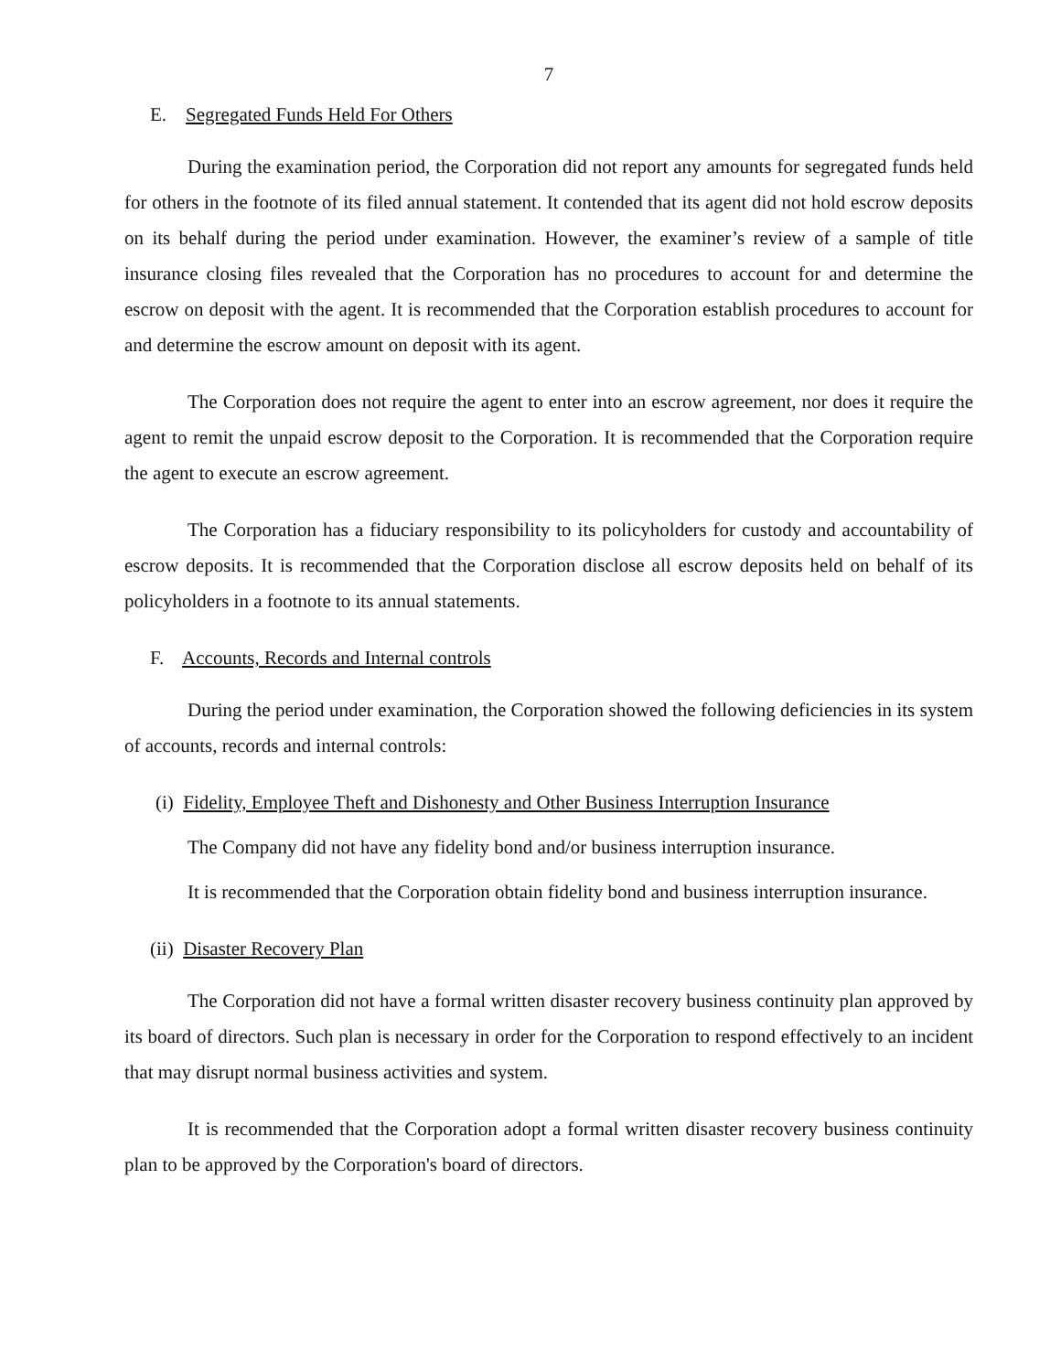7
E. Segregated Funds Held For Others
During the examination period, the Corporation did not report any amounts for segregated funds held for others in the footnote of its filed annual statement. It contended that its agent did not hold escrow deposits on its behalf during the period under examination. However, the examiner’s review of a sample of title insurance closing files revealed that the Corporation has no procedures to account for and determine the escrow on deposit with the agent. It is recommended that the Corporation establish procedures to account for and determine the escrow amount on deposit with its agent.
The Corporation does not require the agent to enter into an escrow agreement, nor does it require the agent to remit the unpaid escrow deposit to the Corporation. It is recommended that the Corporation require the agent to execute an escrow agreement.
The Corporation has a fiduciary responsibility to its policyholders for custody and accountability of escrow deposits. It is recommended that the Corporation disclose all escrow deposits held on behalf of its policyholders in a footnote to its annual statements.
F. Accounts, Records and Internal controls
During the period under examination, the Corporation showed the following deficiencies in its system of accounts, records and internal controls:
(i) Fidelity, Employee Theft and Dishonesty and Other Business Interruption Insurance
The Company did not have any fidelity bond and/or business interruption insurance.
It is recommended that the Corporation obtain fidelity bond and business interruption insurance.
(ii) Disaster Recovery Plan
The Corporation did not have a formal written disaster recovery business continuity plan approved by its board of directors. Such plan is necessary in order for the Corporation to respond effectively to an incident that may disrupt normal business activities and system.
It is recommended that the Corporation adopt a formal written disaster recovery business continuity plan to be approved by the Corporation's board of directors.